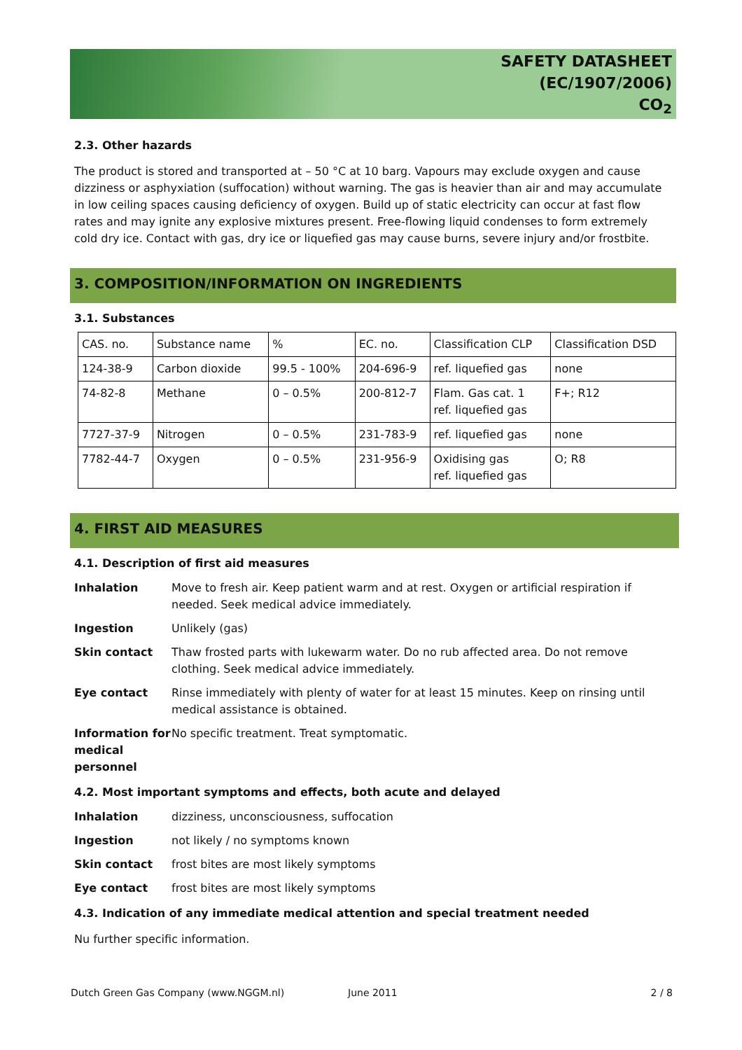SAFETY DATASHEET
(EC/1907/2006)
CO<sub>2</sub>
2.3. Other hazards
The product is stored and transported at – 50 °C at 10 barg. Vapours may exclude oxygen and cause dizziness or asphyxiation (suffocation) without warning. The gas is heavier than air and may accumulate in low ceiling spaces causing deficiency of oxygen. Build up of static electricity can occur at fast flow rates and may ignite any explosive mixtures present. Free-flowing liquid condenses to form extremely cold dry ice. Contact with gas, dry ice or liquefied gas may cause burns, severe injury and/or frostbite.
3. COMPOSITION/INFORMATION ON INGREDIENTS
3.1. Substances
| CAS. no. | Substance name | % | EC. no. | Classification CLP | Classification DSD |
| 124-38-9 | Carbon dioxide | 99.5 - 100% | 204-696-9 | ref. liquefied gas | none |
| 74-82-8 | Methane | 0 – 0.5% | 200-812-7 | Flam. Gas cat. 1 ref. liquefied gas | F+; R12 |
| 7727-37-9 | Nitrogen | 0 – 0.5% | 231-783-9 | ref. liquefied gas | none |
| 7782-44-7 | Oxygen | 0 – 0.5% | 231-956-9 | Oxidising gas ref. liquefied gas | O; R8 |
4. FIRST AID MEASURES
4.1. Description of first aid measures
| Inhalation | Move to fresh air. Keep patient warm and at rest. Oxygen or artificial respiration if needed. Seek medical advice immediately. |
| Ingestion | Unlikely (gas) |
| Skin contact | Thaw frosted parts with lukewarm water. Do no rub affected area. Do not remove clothing. Seek medical advice immediately. |
| Eye contact | Rinse immediately with plenty of water for at least 15 minutes. Keep on rinsing until medical assistance is obtained. |
| Information for medical personnel | No specific treatment. Treat symptomatic. |
4.2. Most important symptoms and effects, both acute and delayed
| Inhalation | dizziness, unconsciousness, suffocation |
| Ingestion | not likely / no symptoms known |
| Skin contact | frost bites are most likely symptoms |
| Eye contact | frost bites are most likely symptoms |
4.3. Indication of any immediate medical attention and special treatment needed
Nu further specific information.
Dutch Green Gas Company (www.NGGM.nl) June 2011 2 / 8